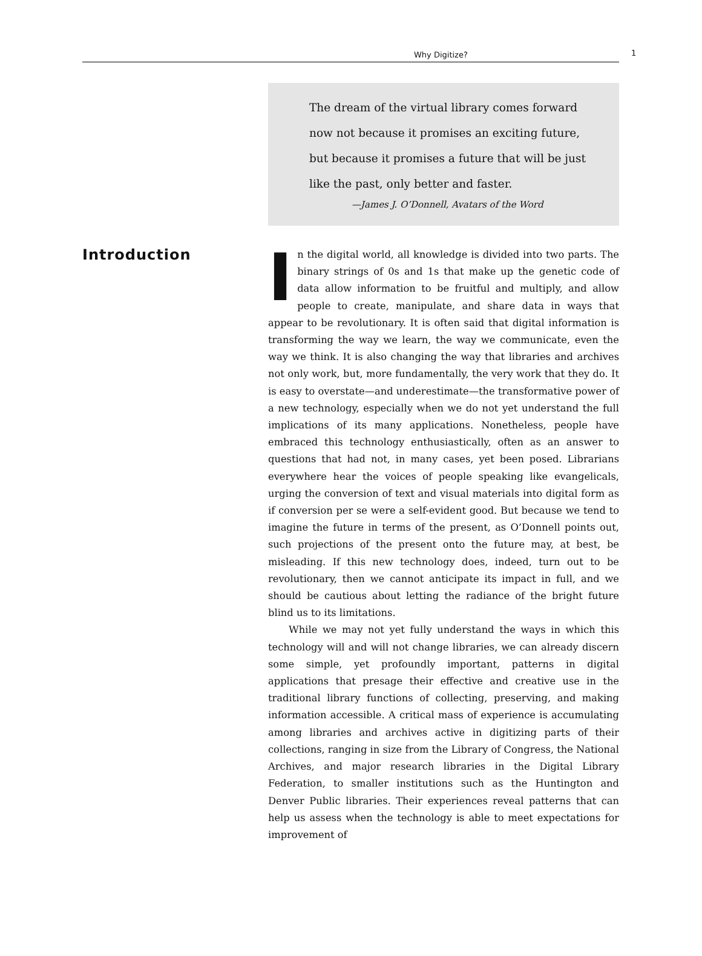Why Digitize? 1
The dream of the virtual library comes forward
now not because it promises an exciting future,
but because it promises a future that will be just
like the past, only better and faster.
—James J. O’Donnell, Avatars of the Word
Introduction
In the digital world, all knowledge is divided into two parts. The binary strings of 0s and 1s that make up the genetic code of data allow information to be fruitful and multiply, and allow people to create, manipulate, and share data in ways that appear to be revolutionary. It is often said that digital information is transforming the way we learn, the way we communicate, even the way we think. It is also changing the way that libraries and archives not only work, but, more fundamentally, the very work that they do. It is easy to overstate—and underestimate—the transformative power of a new technology, especially when we do not yet understand the full implications of its many applications. Nonetheless, people have embraced this technology enthusiastically, often as an answer to questions that had not, in many cases, yet been posed. Librarians everywhere hear the voices of people speaking like evangelicals, urging the conversion of text and visual materials into digital form as if conversion per se were a self-evident good. But because we tend to imagine the future in terms of the present, as O’Donnell points out, such projections of the present onto the future may, at best, be misleading. If this new technology does, indeed, turn out to be revolutionary, then we cannot anticipate its impact in full, and we should be cautious about letting the radiance of the bright future blind us to its limitations.
While we may not yet fully understand the ways in which this technology will and will not change libraries, we can already discern some simple, yet profoundly important, patterns in digital applications that presage their effective and creative use in the traditional library functions of collecting, preserving, and making information accessible. A critical mass of experience is accumulating among libraries and archives active in digitizing parts of their collections, ranging in size from the Library of Congress, the National Archives, and major research libraries in the Digital Library Federation, to smaller institutions such as the Huntington and Denver Public libraries. Their experiences reveal patterns that can help us assess when the technology is able to meet expectations for improvement of